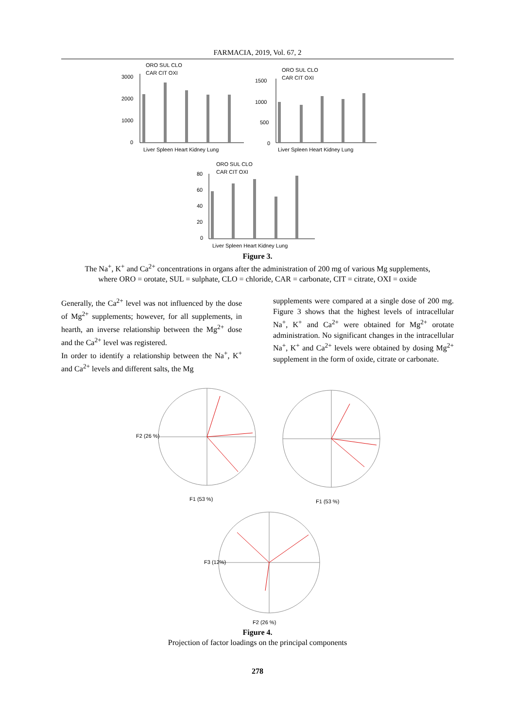FARMACIA, 2019, Vol. 67, 2
ORO SUL CLO
CAR CIT OXI
3000
2000
1000
0
Liver Spleen Heart Kidney Lung
ORO SUL CLO
CAR CIT OXI
1500
1000
500
0
Liver Spleen Heart Kidney Lung
ORO SUL CLO
CAR CIT OXI
80
60
40
20
0
Liver Spleen Heart Kidney Lung
Figure 3.
The Na<sup>+</sup>, K<sup>+</sup> and Ca<sup>2+</sup> concentrations in organs after the administration of 200 mg of various Mg supplements,
where ORO = orotate, SUL = sulphate, CLO = chloride, CAR = carbonate, CIT = citrate, OXI = oxide
Generally, the Ca<sup>2+</sup> level was not influenced by the dose of Mg<sup>2+</sup> supplements; however, for all supplements, in hearth, an inverse relationship between the Mg<sup>2+</sup> dose and the Ca<sup>2+</sup> level was registered.
In order to identify a relationship between the Na<sup>+</sup>, K<sup>+</sup> and Ca<sup>2+</sup> levels and different salts, the Mg
supplements were compared at a single dose of 200 mg. Figure 3 shows that the highest levels of intracellular Na<sup>+</sup>, K<sup>+</sup> and Ca<sup>2+</sup> were obtained for Mg<sup>2+</sup> orotate administration. No significant changes in the intracellular Na<sup>+</sup>, K<sup>+</sup> and Ca<sup>2+</sup> levels were obtained by dosing Mg<sup>2+</sup> supplement in the form of oxide, citrate or carbonate.
F2 (26 %)
F1 (53 %)
F1 (53 %)
F2 (26 %)
F3 (12%)
Figure 4.
Projection of factor loadings on the principal components
278